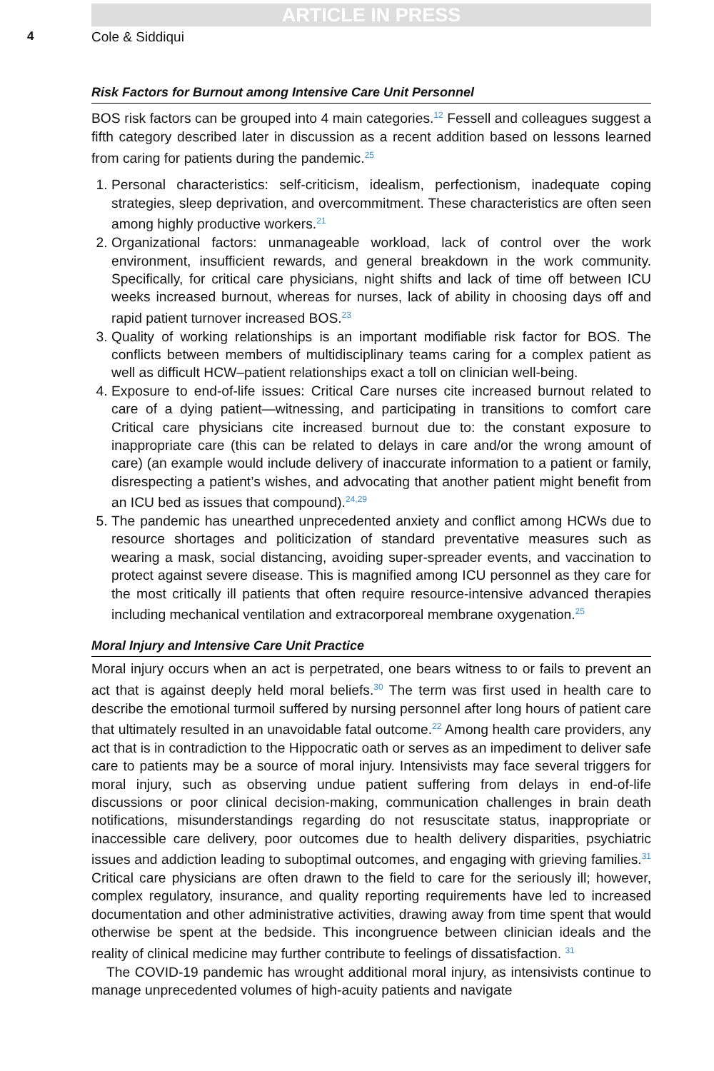ARTICLE IN PRESS
4 Cole & Siddiqui
Risk Factors for Burnout among Intensive Care Unit Personnel
BOS risk factors can be grouped into 4 main categories.<sup>12</sup> Fessell and colleagues suggest a fifth category described later in discussion as a recent addition based on lessons learned from caring for patients during the pandemic.<sup>25</sup>
1. Personal characteristics: self-criticism, idealism, perfectionism, inadequate coping strategies, sleep deprivation, and overcommitment. These characteristics are often seen among highly productive workers.<sup>21</sup>
2. Organizational factors: unmanageable workload, lack of control over the work environment, insufficient rewards, and general breakdown in the work community. Specifically, for critical care physicians, night shifts and lack of time off between ICU weeks increased burnout, whereas for nurses, lack of ability in choosing days off and rapid patient turnover increased BOS.<sup>23</sup>
3. Quality of working relationships is an important modifiable risk factor for BOS. The conflicts between members of multidisciplinary teams caring for a complex patient as well as difficult HCW–patient relationships exact a toll on clinician well-being.
4. Exposure to end-of-life issues: Critical Care nurses cite increased burnout related to care of a dying patient—witnessing, and participating in transitions to comfort care Critical care physicians cite increased burnout due to: the constant exposure to inappropriate care (this can be related to delays in care and/or the wrong amount of care) (an example would include delivery of inaccurate information to a patient or family, disrespecting a patient’s wishes, and advocating that another patient might benefit from an ICU bed as issues that compound).<sup>24,29</sup>
5. The pandemic has unearthed unprecedented anxiety and conflict among HCWs due to resource shortages and politicization of standard preventative measures such as wearing a mask, social distancing, avoiding super-spreader events, and vaccination to protect against severe disease. This is magnified among ICU personnel as they care for the most critically ill patients that often require resource-intensive advanced therapies including mechanical ventilation and extracorporeal membrane oxygenation.<sup>25</sup>
Moral Injury and Intensive Care Unit Practice
Moral injury occurs when an act is perpetrated, one bears witness to or fails to prevent an act that is against deeply held moral beliefs.<sup>30</sup> The term was first used in health care to describe the emotional turmoil suffered by nursing personnel after long hours of patient care that ultimately resulted in an unavoidable fatal outcome.<sup>22</sup> Among health care providers, any act that is in contradiction to the Hippocratic oath or serves as an impediment to deliver safe care to patients may be a source of moral injury. Intensivists may face several triggers for moral injury, such as observing undue patient suffering from delays in end-of-life discussions or poor clinical decision-making, communication challenges in brain death notifications, misunderstandings regarding do not resuscitate status, inappropriate or inaccessible care delivery, poor outcomes due to health delivery disparities, psychiatric issues and addiction leading to suboptimal outcomes, and engaging with grieving families.<sup>31</sup> Critical care physicians are often drawn to the field to care for the seriously ill; however, complex regulatory, insurance, and quality reporting requirements have led to increased documentation and other administrative activities, drawing away from time spent that would otherwise be spent at the bedside. This incongruence between clinician ideals and the reality of clinical medicine may further contribute to feelings of dissatisfaction. <sup>31</sup>
The COVID-19 pandemic has wrought additional moral injury, as intensivists continue to manage unprecedented volumes of high-acuity patients and navigate